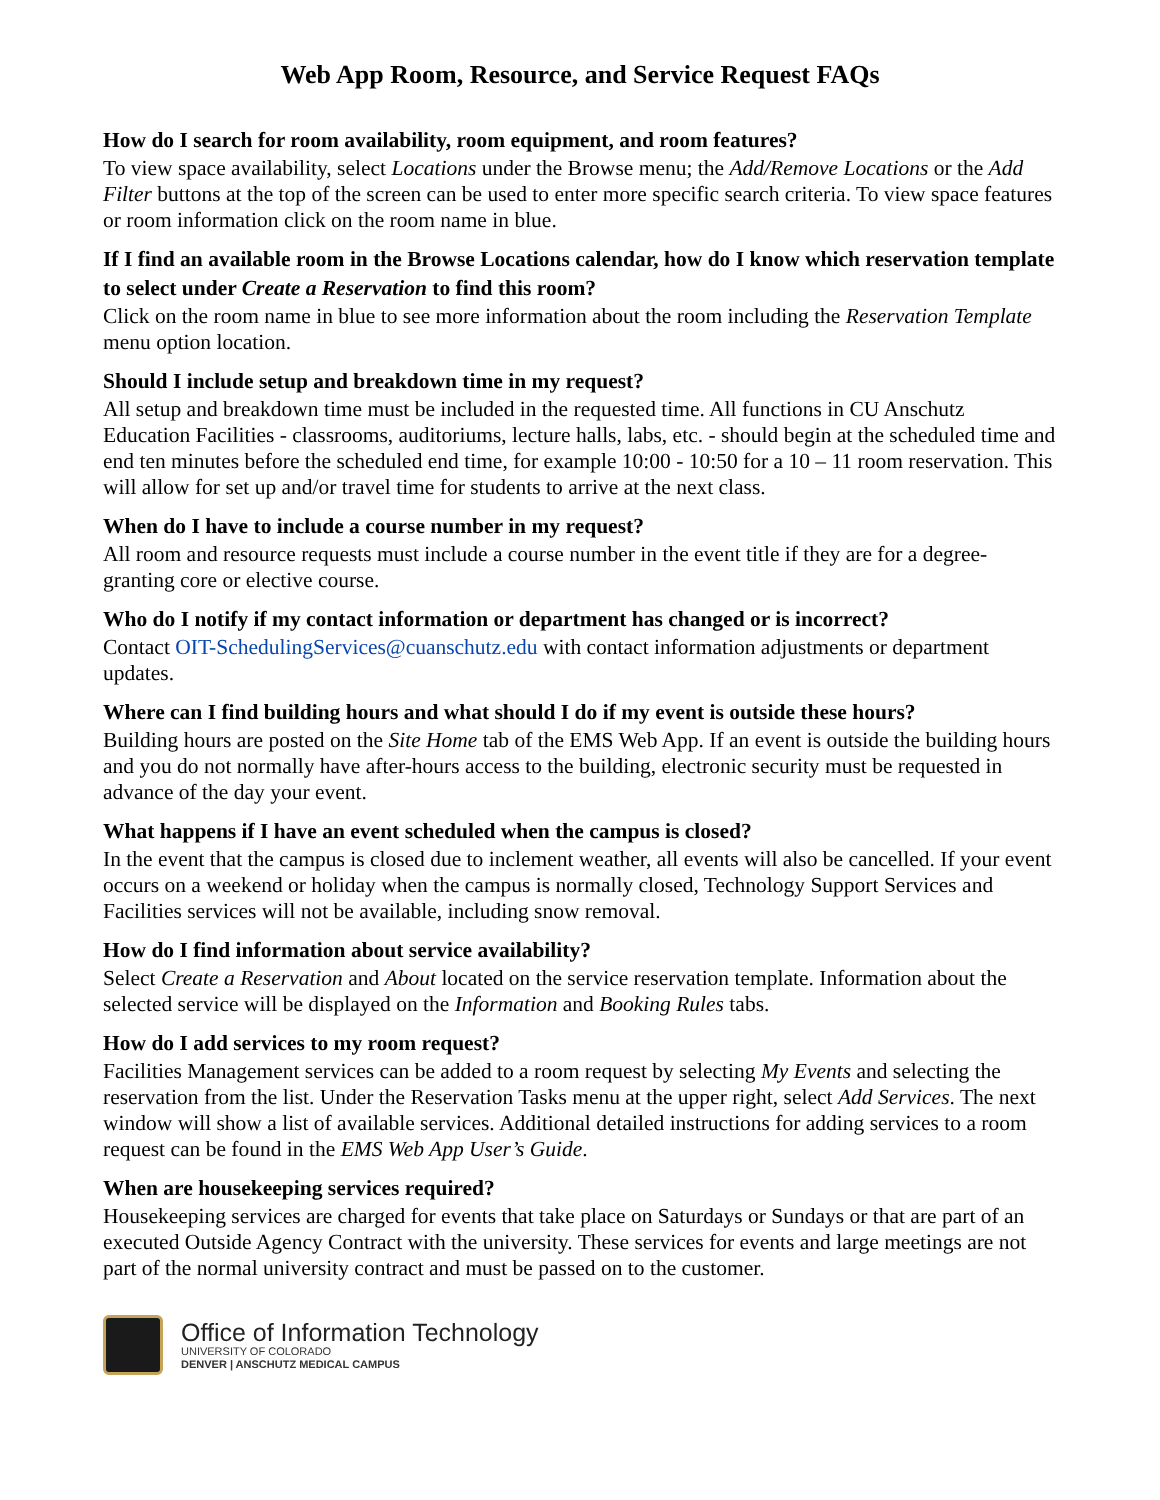Web App Room, Resource, and Service Request FAQs
How do I search for room availability, room equipment, and room features?
To view space availability, select Locations under the Browse menu; the Add/Remove Locations or the Add Filter buttons at the top of the screen can be used to enter more specific search criteria. To view space features or room information click on the room name in blue.
If I find an available room in the Browse Locations calendar, how do I know which reservation template to select under Create a Reservation to find this room?
Click on the room name in blue to see more information about the room including the Reservation Template menu option location.
Should I include setup and breakdown time in my request?
All setup and breakdown time must be included in the requested time. All functions in CU Anschutz Education Facilities - classrooms, auditoriums, lecture halls, labs, etc. - should begin at the scheduled time and end ten minutes before the scheduled end time, for example 10:00 - 10:50 for a 10 – 11 room reservation. This will allow for set up and/or travel time for students to arrive at the next class.
When do I have to include a course number in my request?
All room and resource requests must include a course number in the event title if they are for a degree-granting core or elective course.
Who do I notify if my contact information or department has changed or is incorrect?
Contact OIT-SchedulingServices@cuanschutz.edu with contact information adjustments or department updates.
Where can I find building hours and what should I do if my event is outside these hours?
Building hours are posted on the Site Home tab of the EMS Web App. If an event is outside the building hours and you do not normally have after-hours access to the building, electronic security must be requested in advance of the day your event.
What happens if I have an event scheduled when the campus is closed?
In the event that the campus is closed due to inclement weather, all events will also be cancelled. If your event occurs on a weekend or holiday when the campus is normally closed, Technology Support Services and Facilities services will not be available, including snow removal.
How do I find information about service availability?
Select Create a Reservation and About located on the service reservation template. Information about the selected service will be displayed on the Information and Booking Rules tabs.
How do I add services to my room request?
Facilities Management services can be added to a room request by selecting My Events and selecting the reservation from the list. Under the Reservation Tasks menu at the upper right, select Add Services. The next window will show a list of available services. Additional detailed instructions for adding services to a room request can be found in the EMS Web App User’s Guide.
When are housekeeping services required?
Housekeeping services are charged for events that take place on Saturdays or Sundays or that are part of an executed Outside Agency Contract with the university. These services for events and large meetings are not part of the normal university contract and must be passed on to the customer.
Office of Information Technology
UNIVERSITY OF COLORADO
DENVER | ANSCHUTZ MEDICAL CAMPUS